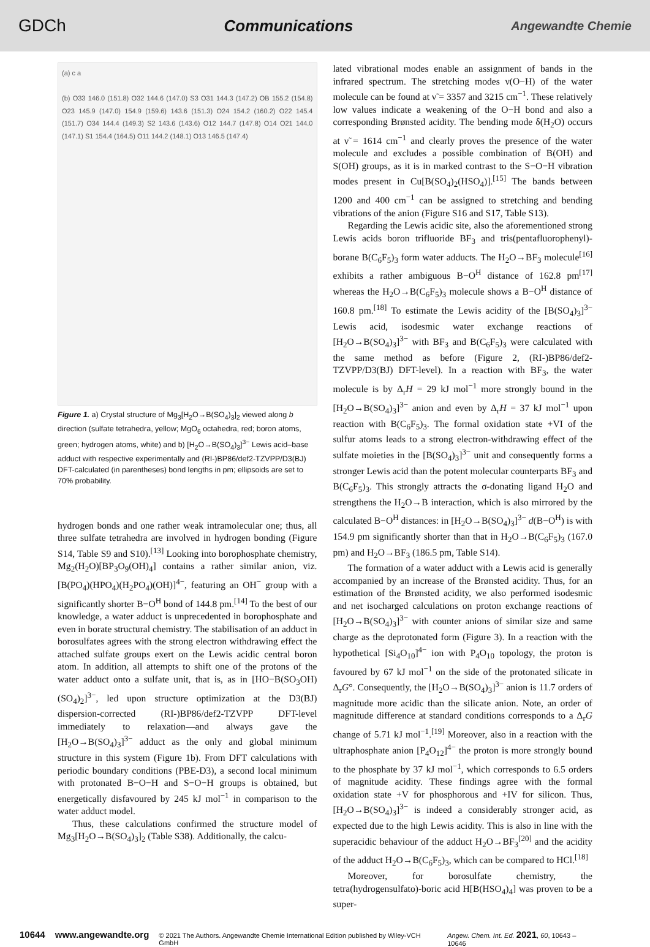GDCh Communications Angewandte Chemie
(a) c a
(b) O33 146.0 (151.8) O32 144.6 (147.0) S3 O31 144.3 (147.2) OB 155.2 (154.8) O23 145.9 (147.0) 154.9 (159.6) 143.6 (151.3) O24 154.2 (160.2) O22 145.4 (151.7) O34 144.4 (149.3) S2 143.6 (143.6) O12 144.7 (147.8) O14 O21 144.0 (147.1) S1 154.4 (164.5) O11 144.2 (148.1) O13 146.5 (147.4)
Figure 1. a) Crystal structure of Mg<sub>3</sub>[H<sub>2</sub>O→B(SO<sub>4</sub>)<sub>3</sub>]<sub>2</sub> viewed along b direction (sulfate tetrahedra, yellow; MgO<sub>6</sub> octahedra, red; boron atoms, green; hydrogen atoms, white) and b) [H<sub>2</sub>O→B(SO<sub>4</sub>)<sub>3</sub>]<sup>3−</sup> Lewis acid–base adduct with respective experimentally and (RI-)BP86/def2-TZVPP/D3(BJ) DFT-calculated (in parentheses) bond lengths in pm; ellipsoids are set to 70% probability.
hydrogen bonds and one rather weak intramolecular one; thus, all three sulfate tetrahedra are involved in hydrogen bonding (Figure S14, Table S9 and S10).<sup>[13]</sup> Looking into borophosphate chemistry, Mg<sub>2</sub>(H<sub>2</sub>O)[BP<sub>3</sub>O<sub>9</sub>(OH)<sub>4</sub>] contains a rather similar anion, viz. [B(PO<sub>4</sub>)(HPO<sub>4</sub>)(H<sub>2</sub>PO<sub>4</sub>)(OH)]<sup>4−</sup>, featuring an OH<sup>−</sup> group with a significantly shorter B−O<sup>H</sup> bond of 144.8 pm.<sup>[14]</sup> To the best of our knowledge, a water adduct is unprecedented in borophosphate and even in borate structural chemistry. The stabilisation of an adduct in borosulfates agrees with the strong electron withdrawing effect the attached sulfate groups exert on the Lewis acidic central boron atom. In addition, all attempts to shift one of the protons of the water adduct onto a sulfate unit, that is, as in [HO−B(SO<sub>3</sub>OH)(SO<sub>4</sub>)<sub>2</sub>]<sup>3−</sup>, led upon structure optimization at the D3(BJ) dispersion-corrected (RI-)BP86/def2-TZVPP DFT-level immediately to relaxation—and always gave the [H<sub>2</sub>O→B(SO<sub>4</sub>)<sub>3</sub>]<sup>3−</sup> adduct as the only and global minimum structure in this system (Figure 1b). From DFT calculations with periodic boundary conditions (PBE-D3), a second local minimum with protonated B−O−H and S−O−H groups is obtained, but energetically disfavoured by 245 kJ mol<sup>−1</sup> in comparison to the water adduct model.
Thus, these calculations confirmed the structure model of Mg<sub>3</sub>[H<sub>2</sub>O→B(SO<sub>4</sub>)<sub>3</sub>]<sub>2</sub> (Table S38). Additionally, the calcu-
lated vibrational modes enable an assignment of bands in the infrared spectrum. The stretching modes ν(O−H) of the water molecule can be found at ν̃ = 3357 and 3215 cm<sup>−1</sup>. These relatively low values indicate a weakening of the O−H bond and also a corresponding Brønsted acidity. The bending mode δ(H<sub>2</sub>O) occurs at ν̃ = 1614 cm<sup>−1</sup> and clearly proves the presence of the water molecule and excludes a possible combination of B(OH) and S(OH) groups, as it is in marked contrast to the S−O−H vibration modes present in Cu[B(SO<sub>4</sub>)<sub>2</sub>(HSO<sub>4</sub>)].<sup>[15]</sup> The bands between 1200 and 400 cm<sup>−1</sup> can be assigned to stretching and bending vibrations of the anion (Figure S16 and S17, Table S13).
Regarding the Lewis acidic site, also the aforementioned strong Lewis acids boron trifluoride BF<sub>3</sub> and tris(pentafluorophenyl)-borane B(C<sub>6</sub>F<sub>5</sub>)<sub>3</sub> form water adducts. The H<sub>2</sub>O→BF<sub>3</sub> molecule<sup>[16]</sup> exhibits a rather ambiguous B−O<sup>H</sup> distance of 162.8 pm<sup>[17]</sup> whereas the H<sub>2</sub>O→B(C<sub>6</sub>F<sub>5</sub>)<sub>3</sub> molecule shows a B−O<sup>H</sup> distance of 160.8 pm.<sup>[18]</sup> To estimate the Lewis acidity of the [B(SO<sub>4</sub>)<sub>3</sub>]<sup>3−</sup> Lewis acid, isodesmic water exchange reactions of [H<sub>2</sub>O→B(SO<sub>4</sub>)<sub>3</sub>]<sup>3−</sup> with BF<sub>3</sub> and B(C<sub>6</sub>F<sub>5</sub>)<sub>3</sub> were calculated with the same method as before (Figure 2, (RI-)BP86/def2-TZVPP/D3(BJ) DFT-level). In a reaction with BF<sub>3</sub>, the water molecule is by Δ<sub>r</sub>H = 29 kJ mol<sup>−1</sup> more strongly bound in the [H<sub>2</sub>O→B(SO<sub>4</sub>)<sub>3</sub>]<sup>3−</sup> anion and even by Δ<sub>r</sub>H = 37 kJ mol<sup>−1</sup> upon reaction with B(C<sub>6</sub>F<sub>5</sub>)<sub>3</sub>. The formal oxidation state +VI of the sulfur atoms leads to a strong electron-withdrawing effect of the sulfate moieties in the [B(SO<sub>4</sub>)<sub>3</sub>]<sup>3−</sup> unit and consequently forms a stronger Lewis acid than the potent molecular counterparts BF<sub>3</sub> and B(C<sub>6</sub>F<sub>5</sub>)<sub>3</sub>. This strongly attracts the σ-donating ligand H<sub>2</sub>O and strengthens the H<sub>2</sub>O→B interaction, which is also mirrored by the calculated B−O<sup>H</sup> distances: in [H<sub>2</sub>O→B(SO<sub>4</sub>)<sub>3</sub>]<sup>3−</sup> d(B−O<sup>H</sup>) is with 154.9 pm significantly shorter than that in H<sub>2</sub>O→B(C<sub>6</sub>F<sub>5</sub>)<sub>3</sub> (167.0 pm) and H<sub>2</sub>O→BF<sub>3</sub> (186.5 pm, Table S14).
The formation of a water adduct with a Lewis acid is generally accompanied by an increase of the Brønsted acidity. Thus, for an estimation of the Brønsted acidity, we also performed isodesmic and net isocharged calculations on proton exchange reactions of [H<sub>2</sub>O→B(SO<sub>4</sub>)<sub>3</sub>]<sup>3−</sup> with counter anions of similar size and same charge as the deprotonated form (Figure 3). In a reaction with the hypothetical [Si<sub>4</sub>O<sub>10</sub>]<sup>4−</sup> ion with P<sub>4</sub>O<sub>10</sub> topology, the proton is favoured by 67 kJ mol<sup>−1</sup> on the side of the protonated silicate in Δ<sub>r</sub>G°. Consequently, the [H<sub>2</sub>O→B(SO<sub>4</sub>)<sub>3</sub>]<sup>3−</sup> anion is 11.7 orders of magnitude more acidic than the silicate anion. Note, an order of magnitude difference at standard conditions corresponds to a Δ<sub>r</sub>G change of 5.71 kJ mol<sup>−1</sup>.<sup>[19]</sup> Moreover, also in a reaction with the ultraphosphate anion [P<sub>4</sub>O<sub>12</sub>]<sup>4−</sup> the proton is more strongly bound to the phosphate by 37 kJ mol<sup>−1</sup>, which corresponds to 6.5 orders of magnitude acidity. These findings agree with the formal oxidation state +V for phosphorous and +IV for silicon. Thus, [H<sub>2</sub>O→B(SO<sub>4</sub>)<sub>3</sub>]<sup>3−</sup> is indeed a considerably stronger acid, as expected due to the high Lewis acidity. This is also in line with the superacidic behaviour of the adduct H<sub>2</sub>O→BF<sub>3</sub><sup>[20]</sup> and the acidity of the adduct H<sub>2</sub>O→B(C<sub>6</sub>F<sub>5</sub>)<sub>3</sub>, which can be compared to HCl.<sup>[18]</sup>
Moreover, for borosulfate chemistry, the tetra(hydrogensulfato)-boric acid H[B(HSO<sub>4</sub>)<sub>4</sub>] was proven to be a super-
10644 www.angewandte.org © 2021 The Authors. Angewandte Chemie International Edition published by Wiley-VCH GmbH Angew. Chem. Int. Ed. 2021, 60, 10643 –10646